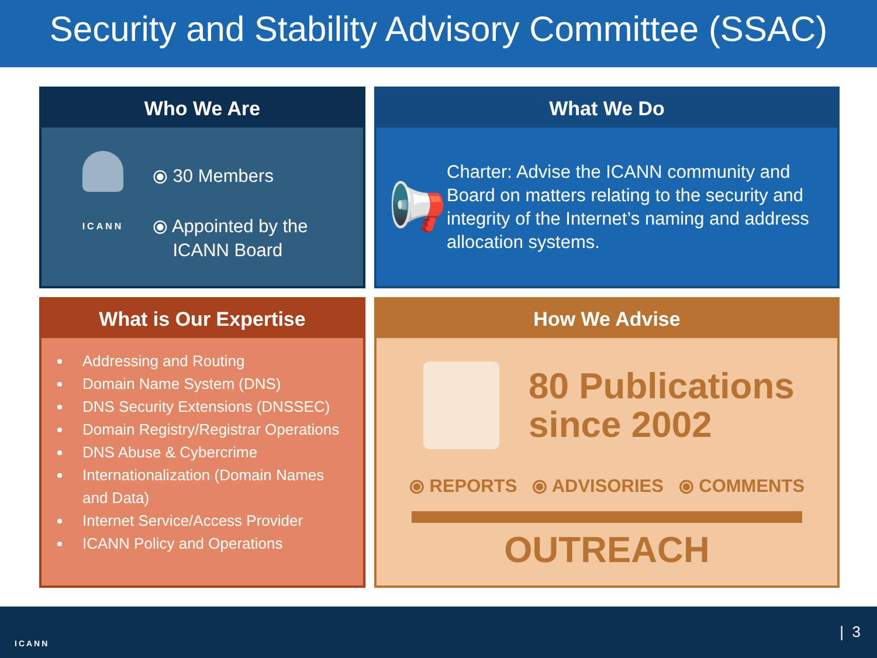Security and Stability Advisory Committee (SSAC)
Who We Are
ICANN
⦿ 30 Members
⦿ Appointed by the
ICANN Board
What We Do
📢
Charter: Advise the ICANN community and Board on matters relating to the security and integrity of the Internet’s naming and address allocation systems.
What is Our Expertise
Addressing and Routing
Domain Name System (DNS)
DNS Security Extensions (DNSSEC)
Domain Registry/Registrar Operations
DNS Abuse & Cybercrime
Internationalization (Domain Names and Data)
Internet Service/Access Provider
ICANN Policy and Operations
How We Advise
80 Publications
since 2002
⦿ REPORTS ⦿ ADVISORIES ⦿ COMMENTS
OUTREACH
ICANN
| 3